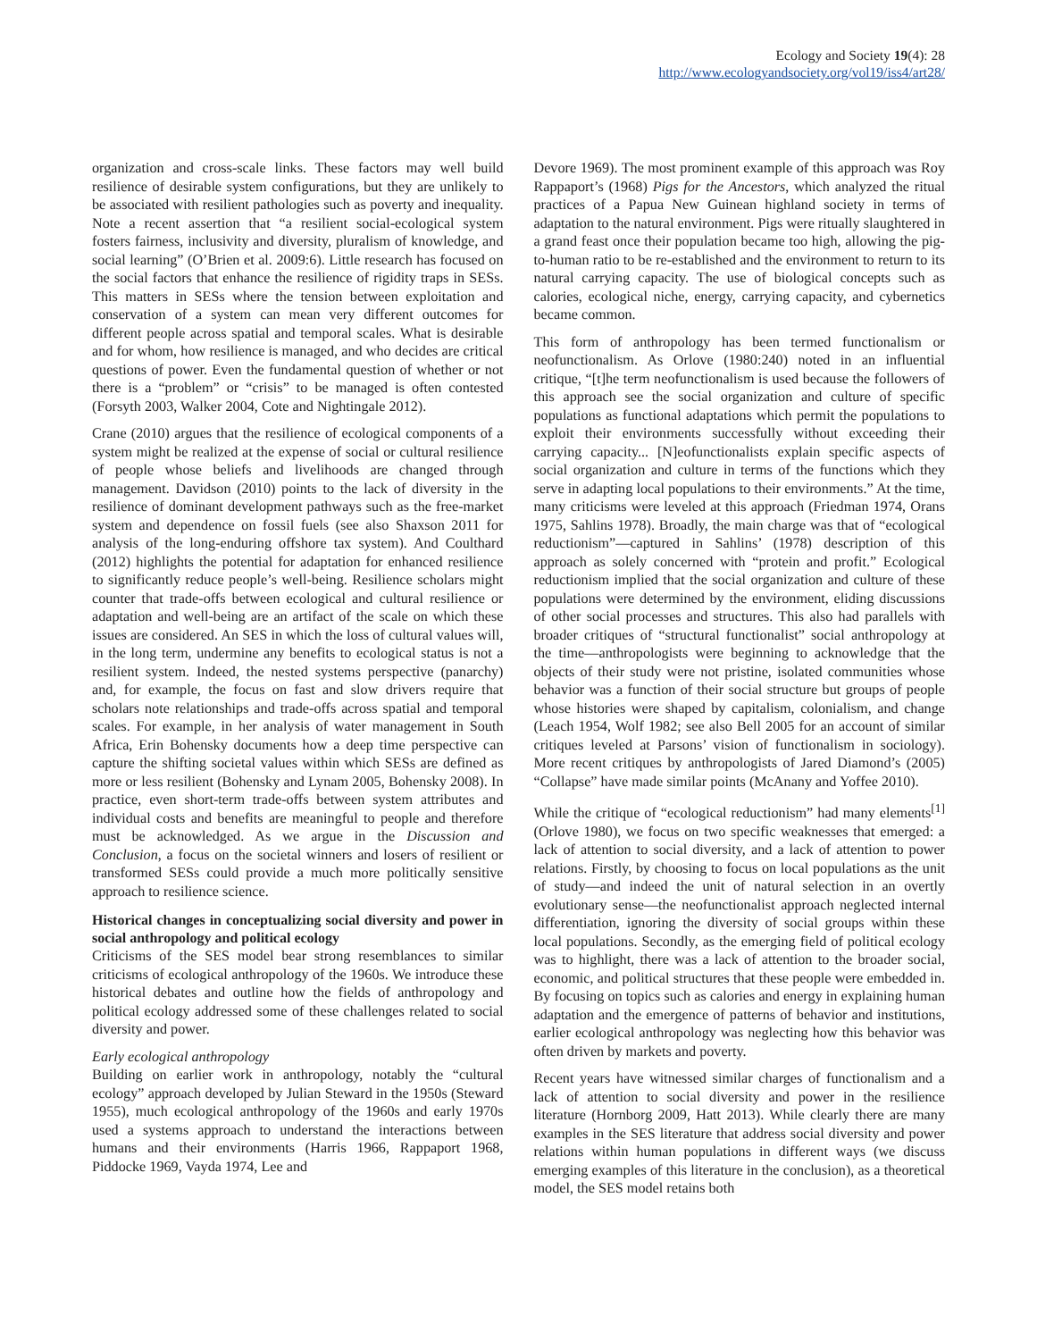Ecology and Society 19(4): 28
http://www.ecologyandsociety.org/vol19/iss4/art28/
organization and cross-scale links. These factors may well build resilience of desirable system configurations, but they are unlikely to be associated with resilient pathologies such as poverty and inequality. Note a recent assertion that “a resilient social-ecological system fosters fairness, inclusivity and diversity, pluralism of knowledge, and social learning” (O’Brien et al. 2009:6). Little research has focused on the social factors that enhance the resilience of rigidity traps in SESs. This matters in SESs where the tension between exploitation and conservation of a system can mean very different outcomes for different people across spatial and temporal scales. What is desirable and for whom, how resilience is managed, and who decides are critical questions of power. Even the fundamental question of whether or not there is a “problem” or “crisis” to be managed is often contested (Forsyth 2003, Walker 2004, Cote and Nightingale 2012).
Crane (2010) argues that the resilience of ecological components of a system might be realized at the expense of social or cultural resilience of people whose beliefs and livelihoods are changed through management. Davidson (2010) points to the lack of diversity in the resilience of dominant development pathways such as the free-market system and dependence on fossil fuels (see also Shaxson 2011 for analysis of the long-enduring offshore tax system). And Coulthard (2012) highlights the potential for adaptation for enhanced resilience to significantly reduce people’s well-being. Resilience scholars might counter that trade-offs between ecological and cultural resilience or adaptation and well-being are an artifact of the scale on which these issues are considered. An SES in which the loss of cultural values will, in the long term, undermine any benefits to ecological status is not a resilient system. Indeed, the nested systems perspective (panarchy) and, for example, the focus on fast and slow drivers require that scholars note relationships and trade-offs across spatial and temporal scales. For example, in her analysis of water management in South Africa, Erin Bohensky documents how a deep time perspective can capture the shifting societal values within which SESs are defined as more or less resilient (Bohensky and Lynam 2005, Bohensky 2008). In practice, even short-term trade-offs between system attributes and individual costs and benefits are meaningful to people and therefore must be acknowledged. As we argue in the Discussion and Conclusion, a focus on the societal winners and losers of resilient or transformed SESs could provide a much more politically sensitive approach to resilience science.
Historical changes in conceptualizing social diversity and power in social anthropology and political ecology
Criticisms of the SES model bear strong resemblances to similar criticisms of ecological anthropology of the 1960s. We introduce these historical debates and outline how the fields of anthropology and political ecology addressed some of these challenges related to social diversity and power.
Early ecological anthropology
Building on earlier work in anthropology, notably the “cultural ecology” approach developed by Julian Steward in the 1950s (Steward 1955), much ecological anthropology of the 1960s and early 1970s used a systems approach to understand the interactions between humans and their environments (Harris 1966, Rappaport 1968, Piddocke 1969, Vayda 1974, Lee and
Devore 1969). The most prominent example of this approach was Roy Rappaport’s (1968) Pigs for the Ancestors, which analyzed the ritual practices of a Papua New Guinean highland society in terms of adaptation to the natural environment. Pigs were ritually slaughtered in a grand feast once their population became too high, allowing the pig-to-human ratio to be re-established and the environment to return to its natural carrying capacity. The use of biological concepts such as calories, ecological niche, energy, carrying capacity, and cybernetics became common.
This form of anthropology has been termed functionalism or neofunctionalism. As Orlove (1980:240) noted in an influential critique, “[t]he term neofunctionalism is used because the followers of this approach see the social organization and culture of specific populations as functional adaptations which permit the populations to exploit their environments successfully without exceeding their carrying capacity... [N]eofunctionalists explain specific aspects of social organization and culture in terms of the functions which they serve in adapting local populations to their environments.” At the time, many criticisms were leveled at this approach (Friedman 1974, Orans 1975, Sahlins 1978). Broadly, the main charge was that of “ecological reductionism”—captured in Sahlins’ (1978) description of this approach as solely concerned with “protein and profit.” Ecological reductionism implied that the social organization and culture of these populations were determined by the environment, eliding discussions of other social processes and structures. This also had parallels with broader critiques of “structural functionalist” social anthropology at the time—anthropologists were beginning to acknowledge that the objects of their study were not pristine, isolated communities whose behavior was a function of their social structure but groups of people whose histories were shaped by capitalism, colonialism, and change (Leach 1954, Wolf 1982; see also Bell 2005 for an account of similar critiques leveled at Parsons’ vision of functionalism in sociology). More recent critiques by anthropologists of Jared Diamond’s (2005) “Collapse” have made similar points (McAnany and Yoffee 2010).
While the critique of “ecological reductionism” had many elements<sup>[1]</sup> (Orlove 1980), we focus on two specific weaknesses that emerged: a lack of attention to social diversity, and a lack of attention to power relations. Firstly, by choosing to focus on local populations as the unit of study—and indeed the unit of natural selection in an overtly evolutionary sense—the neofunctionalist approach neglected internal differentiation, ignoring the diversity of social groups within these local populations. Secondly, as the emerging field of political ecology was to highlight, there was a lack of attention to the broader social, economic, and political structures that these people were embedded in. By focusing on topics such as calories and energy in explaining human adaptation and the emergence of patterns of behavior and institutions, earlier ecological anthropology was neglecting how this behavior was often driven by markets and poverty.
Recent years have witnessed similar charges of functionalism and a lack of attention to social diversity and power in the resilience literature (Hornborg 2009, Hatt 2013). While clearly there are many examples in the SES literature that address social diversity and power relations within human populations in different ways (we discuss emerging examples of this literature in the conclusion), as a theoretical model, the SES model retains both